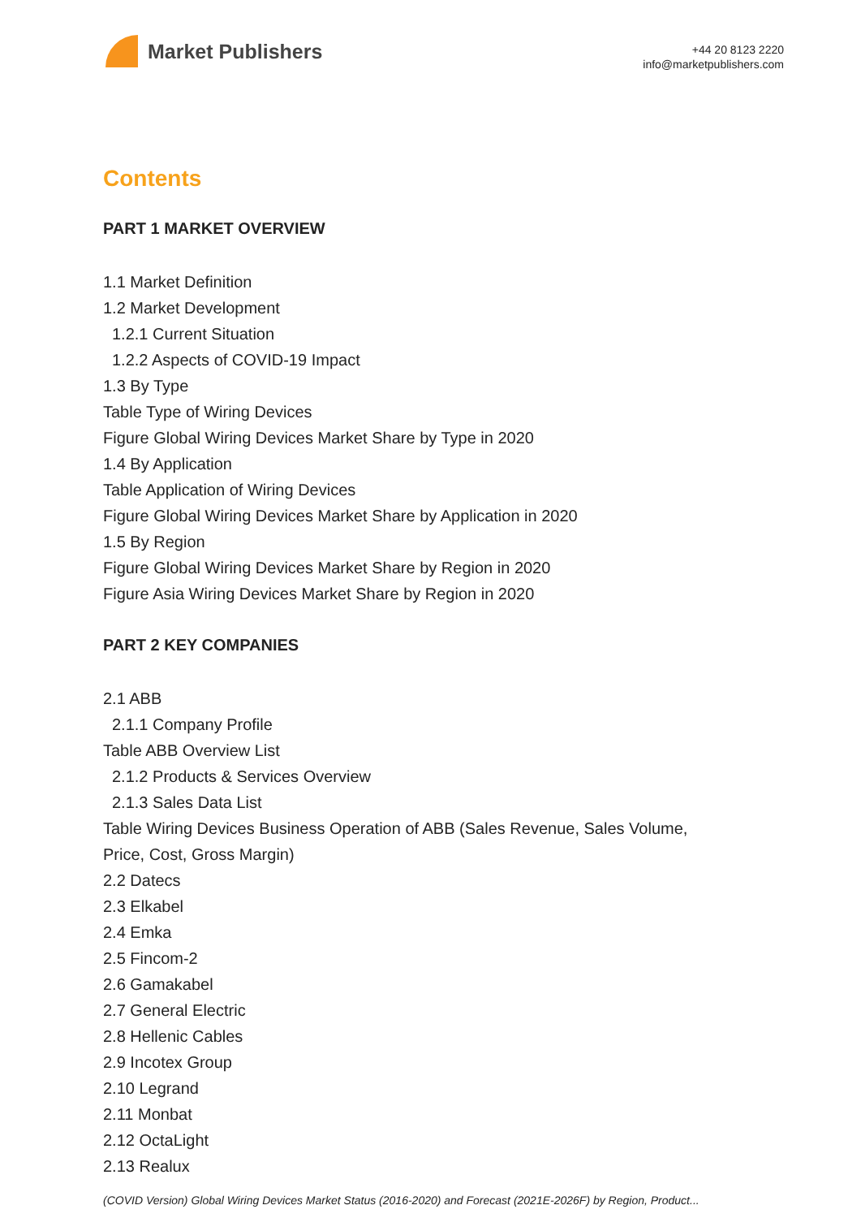Market Publishers
+44 20 8123 2220
info@marketpublishers.com
Contents
PART 1 MARKET OVERVIEW
1.1 Market Definition
1.2 Market Development
1.2.1 Current Situation
1.2.2 Aspects of COVID-19 Impact
1.3 By Type
Table Type of Wiring Devices
Figure Global Wiring Devices Market Share by Type in 2020
1.4 By Application
Table Application of Wiring Devices
Figure Global Wiring Devices Market Share by Application in 2020
1.5 By Region
Figure Global Wiring Devices Market Share by Region in 2020
Figure Asia Wiring Devices Market Share by Region in 2020
PART 2 KEY COMPANIES
2.1 ABB
2.1.1 Company Profile
Table ABB Overview List
2.1.2 Products & Services Overview
2.1.3 Sales Data List
Table Wiring Devices Business Operation of ABB (Sales Revenue, Sales Volume,
Price, Cost, Gross Margin)
2.2 Datecs
2.3 Elkabel
2.4 Emka
2.5 Fincom-2
2.6 Gamakabel
2.7 General Electric
2.8 Hellenic Cables
2.9 Incotex Group
2.10 Legrand
2.11 Monbat
2.12 OctaLight
2.13 Realux
(COVID Version) Global Wiring Devices Market Status (2016-2020) and Forecast (2021E-2026F) by Region, Product...